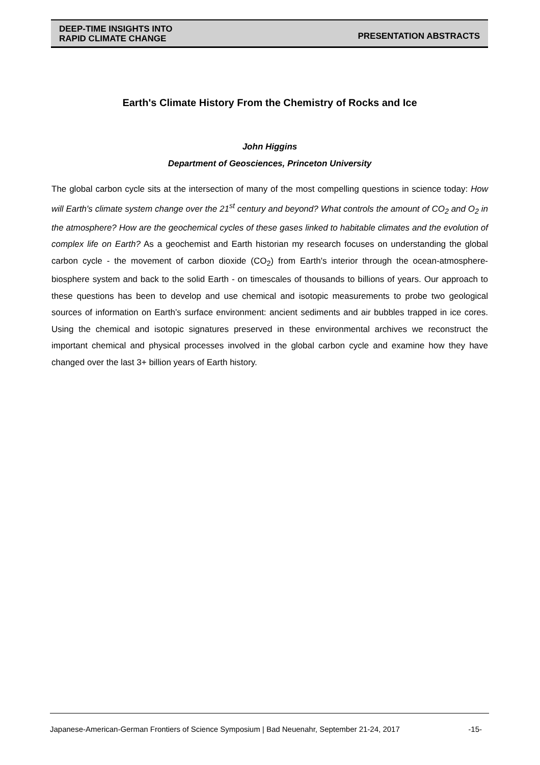DEEP-TIME INSIGHTS INTO
RAPID CLIMATE CHANGE
PRESENTATION ABSTRACTS
Earth's Climate History From the Chemistry of Rocks and Ice
John Higgins
Department of Geosciences, Princeton University
The global carbon cycle sits at the intersection of many of the most compelling questions in science today: How will Earth's climate system change over the 21<sup>st</sup> century and beyond? What controls the amount of CO<sub>2</sub> and O<sub>2</sub> in the atmosphere? How are the geochemical cycles of these gases linked to habitable climates and the evolution of complex life on Earth? As a geochemist and Earth historian my research focuses on understanding the global carbon cycle - the movement of carbon dioxide (CO<sub>2</sub>) from Earth's interior through the ocean-atmosphere-biosphere system and back to the solid Earth - on timescales of thousands to billions of years. Our approach to these questions has been to develop and use chemical and isotopic measurements to probe two geological sources of information on Earth’s surface environment: ancient sediments and air bubbles trapped in ice cores. Using the chemical and isotopic signatures preserved in these environmental archives we reconstruct the important chemical and physical processes involved in the global carbon cycle and examine how they have changed over the last 3+ billion years of Earth history.
Japanese-American-German Frontiers of Science Symposium | Bad Neuenahr, September 21-24, 2017 -15-